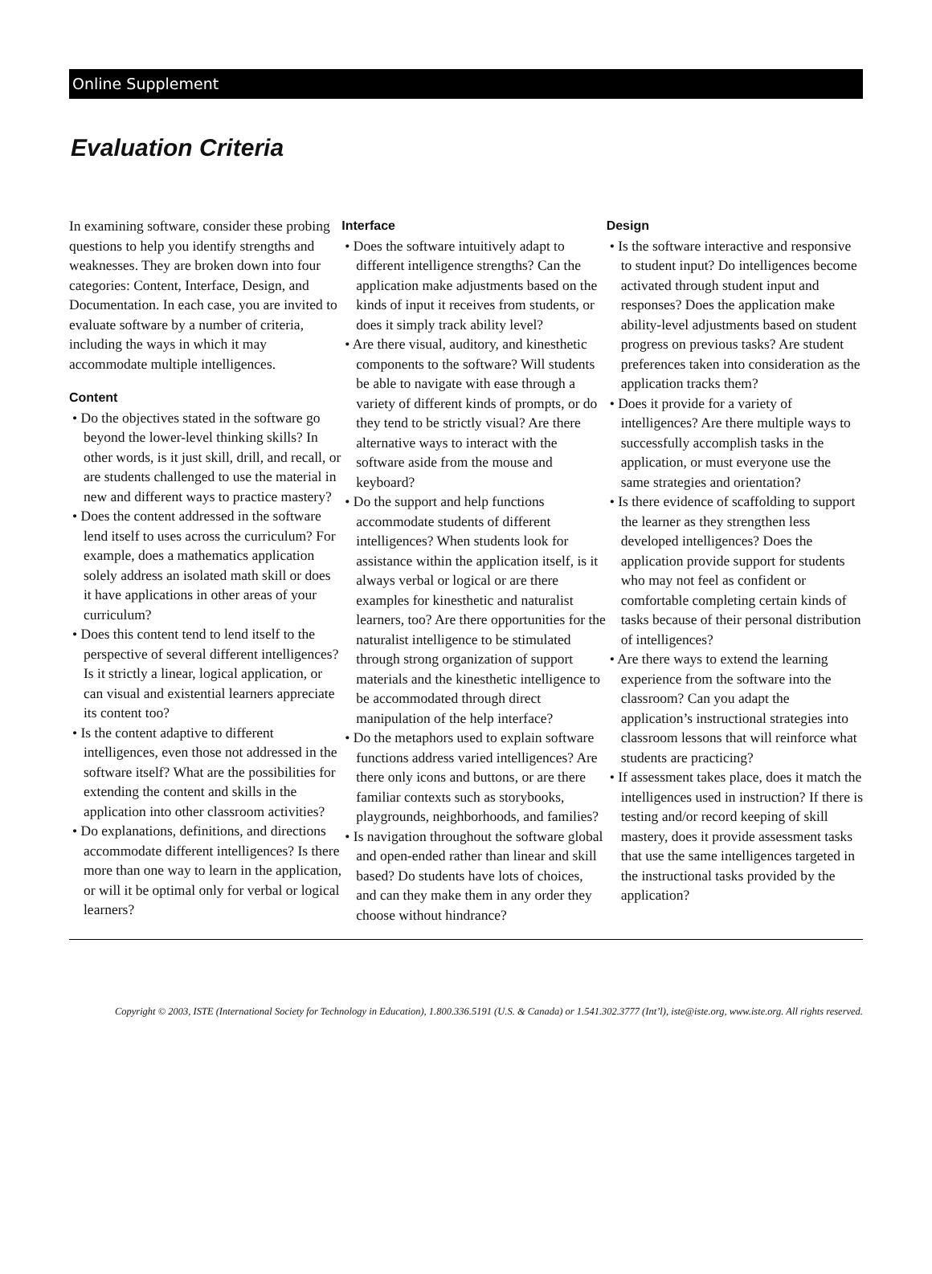Online Supplement
Evaluation Criteria
In examining software, consider these probing questions to help you identify strengths and weaknesses. They are broken down into four categories: Content, Interface, Design, and Documentation. In each case, you are invited to evaluate software by a number of criteria, including the ways in which it may accommodate multiple intelligences.
Content
• Do the objectives stated in the software go beyond the lower-level thinking skills? In other words, is it just skill, drill, and recall, or are students challenged to use the material in new and different ways to practice mastery?
• Does the content addressed in the software lend itself to uses across the curriculum? For example, does a mathematics application solely address an isolated math skill or does it have applications in other areas of your curriculum?
• Does this content tend to lend itself to the perspective of several different intelligences? Is it strictly a linear, logical application, or can visual and existential learners appreciate its content too?
• Is the content adaptive to different intelligences, even those not addressed in the software itself? What are the possibilities for extending the content and skills in the application into other classroom activities?
• Do explanations, definitions, and directions accommodate different intelligences? Is there more than one way to learn in the application, or will it be optimal only for verbal or logical learners?
Interface
• Does the software intuitively adapt to different intelligence strengths? Can the application make adjustments based on the kinds of input it receives from students, or does it simply track ability level?
• Are there visual, auditory, and kinesthetic components to the software? Will students be able to navigate with ease through a variety of different kinds of prompts, or do they tend to be strictly visual? Are there alternative ways to interact with the software aside from the mouse and keyboard?
• Do the support and help functions accommodate students of different intelligences? When students look for assistance within the application itself, is it always verbal or logical or are there examples for kinesthetic and naturalist learners, too? Are there opportunities for the naturalist intelligence to be stimulated through strong organization of support materials and the kinesthetic intelligence to be accommodated through direct manipulation of the help interface?
• Do the metaphors used to explain software functions address varied intelligences? Are there only icons and buttons, or are there familiar contexts such as storybooks, playgrounds, neighborhoods, and families?
• Is navigation throughout the software global and open-ended rather than linear and skill based? Do students have lots of choices, and can they make them in any order they choose without hindrance?
Design
• Is the software interactive and responsive to student input? Do intelligences become activated through student input and responses? Does the application make ability-level adjustments based on student progress on previous tasks? Are student preferences taken into consideration as the application tracks them?
• Does it provide for a variety of intelligences? Are there multiple ways to successfully accomplish tasks in the application, or must everyone use the same strategies and orientation?
• Is there evidence of scaffolding to support the learner as they strengthen less developed intelligences? Does the application provide support for students who may not feel as confident or comfortable completing certain kinds of tasks because of their personal distribution of intelligences?
• Are there ways to extend the learning experience from the software into the classroom? Can you adapt the application’s instructional strategies into classroom lessons that will reinforce what students are practicing?
• If assessment takes place, does it match the intelligences used in instruction? If there is testing and/or record keeping of skill mastery, does it provide assessment tasks that use the same intelligences targeted in the instructional tasks provided by the application?
Copyright © 2003, ISTE (International Society for Technology in Education), 1.800.336.5191 (U.S. & Canada) or 1.541.302.3777 (Int’l), iste@iste.org, www.iste.org. All rights reserved.